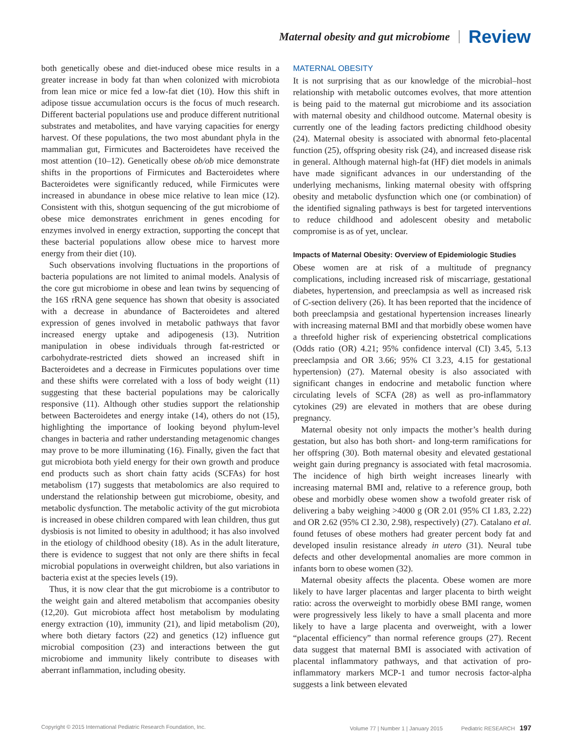Maternal obesity and gut microbiome Review
both genetically obese and diet-induced obese mice results in a greater increase in body fat than when colonized with microbiota from lean mice or mice fed a low-fat diet (10). How this shift in adipose tissue accumulation occurs is the focus of much research. Different bacterial populations use and produce different nutritional substrates and metabolites, and have varying capacities for energy harvest. Of these populations, the two most abundant phyla in the mammalian gut, Firmicutes and Bacteroidetes have received the most attention (10–12). Genetically obese ob/ob mice demonstrate shifts in the proportions of Firmicutes and Bacteroidetes where Bacteroidetes were significantly reduced, while Firmicutes were increased in abundance in obese mice relative to lean mice (12). Consistent with this, shotgun sequencing of the gut microbiome of obese mice demonstrates enrichment in genes encoding for enzymes involved in energy extraction, supporting the concept that these bacterial populations allow obese mice to harvest more energy from their diet (10).
Such observations involving fluctuations in the proportions of bacteria populations are not limited to animal models. Analysis of the core gut microbiome in obese and lean twins by sequencing of the 16S rRNA gene sequence has shown that obesity is associated with a decrease in abundance of Bacteroidetes and altered expression of genes involved in metabolic pathways that favor increased energy uptake and adipogenesis (13). Nutrition manipulation in obese individuals through fat-restricted or carbohydrate-restricted diets showed an increased shift in Bacteroidetes and a decrease in Firmicutes populations over time and these shifts were correlated with a loss of body weight (11) suggesting that these bacterial populations may be calorically responsive (11). Although other studies support the relationship between Bacteroidetes and energy intake (14), others do not (15), highlighting the importance of looking beyond phylum-level changes in bacteria and rather understanding metagenomic changes may prove to be more illuminating (16). Finally, given the fact that gut microbiota both yield energy for their own growth and produce end products such as short chain fatty acids (SCFAs) for host metabolism (17) suggests that metabolomics are also required to understand the relationship between gut microbiome, obesity, and metabolic dysfunction. The metabolic activity of the gut microbiota is increased in obese children compared with lean children, thus gut dysbiosis is not limited to obesity in adulthood; it has also involved in the etiology of childhood obesity (18). As in the adult literature, there is evidence to suggest that not only are there shifts in fecal microbial populations in overweight children, but also variations in bacteria exist at the species levels (19).
Thus, it is now clear that the gut microbiome is a contributor to the weight gain and altered metabolism that accompanies obesity (12,20). Gut microbiota affect host metabolism by modulating energy extraction (10), immunity (21), and lipid metabolism (20), where both dietary factors (22) and genetics (12) influence gut microbial composition (23) and interactions between the gut microbiome and immunity likely contribute to diseases with aberrant inflammation, including obesity.
MATERNAL OBESITY
It is not surprising that as our knowledge of the microbial–host relationship with metabolic outcomes evolves, that more attention is being paid to the maternal gut microbiome and its association with maternal obesity and childhood outcome. Maternal obesity is currently one of the leading factors predicting childhood obesity (24). Maternal obesity is associated with abnormal feto-placental function (25), offspring obesity risk (24), and increased disease risk in general. Although maternal high-fat (HF) diet models in animals have made significant advances in our understanding of the underlying mechanisms, linking maternal obesity with offspring obesity and metabolic dysfunction which one (or combination) of the identified signaling pathways is best for targeted interventions to reduce childhood and adolescent obesity and metabolic compromise is as of yet, unclear.
Impacts of Maternal Obesity: Overview of Epidemiologic Studies
Obese women are at risk of a multitude of pregnancy complications, including increased risk of miscarriage, gestational diabetes, hypertension, and preeclampsia as well as increased risk of C-section delivery (26). It has been reported that the incidence of both preeclampsia and gestational hypertension increases linearly with increasing maternal BMI and that morbidly obese women have a threefold higher risk of experiencing obstetrical complications (Odds ratio (OR) 4.21; 95% confidence interval (CI) 3.45, 5.13 preeclampsia and OR 3.66; 95% CI 3.23, 4.15 for gestational hypertension) (27). Maternal obesity is also associated with significant changes in endocrine and metabolic function where circulating levels of SCFA (28) as well as pro-inflammatory cytokines (29) are elevated in mothers that are obese during pregnancy.
Maternal obesity not only impacts the mother’s health during gestation, but also has both short- and long-term ramifications for her offspring (30). Both maternal obesity and elevated gestational weight gain during pregnancy is associated with fetal macrosomia. The incidence of high birth weight increases linearly with increasing maternal BMI and, relative to a reference group, both obese and morbidly obese women show a twofold greater risk of delivering a baby weighing >4000 g (OR 2.01 (95% CI 1.83, 2.22) and OR 2.62 (95% CI 2.30, 2.98), respectively) (27). Catalano et al. found fetuses of obese mothers had greater percent body fat and developed insulin resistance already in utero (31). Neural tube defects and other developmental anomalies are more common in infants born to obese women (32).
Maternal obesity affects the placenta. Obese women are more likely to have larger placentas and larger placenta to birth weight ratio: across the overweight to morbidly obese BMI range, women were progressively less likely to have a small placenta and more likely to have a large placenta and overweight, with a lower “placental efficiency” than normal reference groups (27). Recent data suggest that maternal BMI is associated with activation of placental inflammatory pathways, and that activation of pro-inflammatory markers MCP-1 and tumor necrosis factor-alpha suggests a link between elevated
Copyright © 2015 International Pediatric Research Foundation, Inc. Volume 77 | Number 1 | January 2015 Pediatric RESEARCH 197